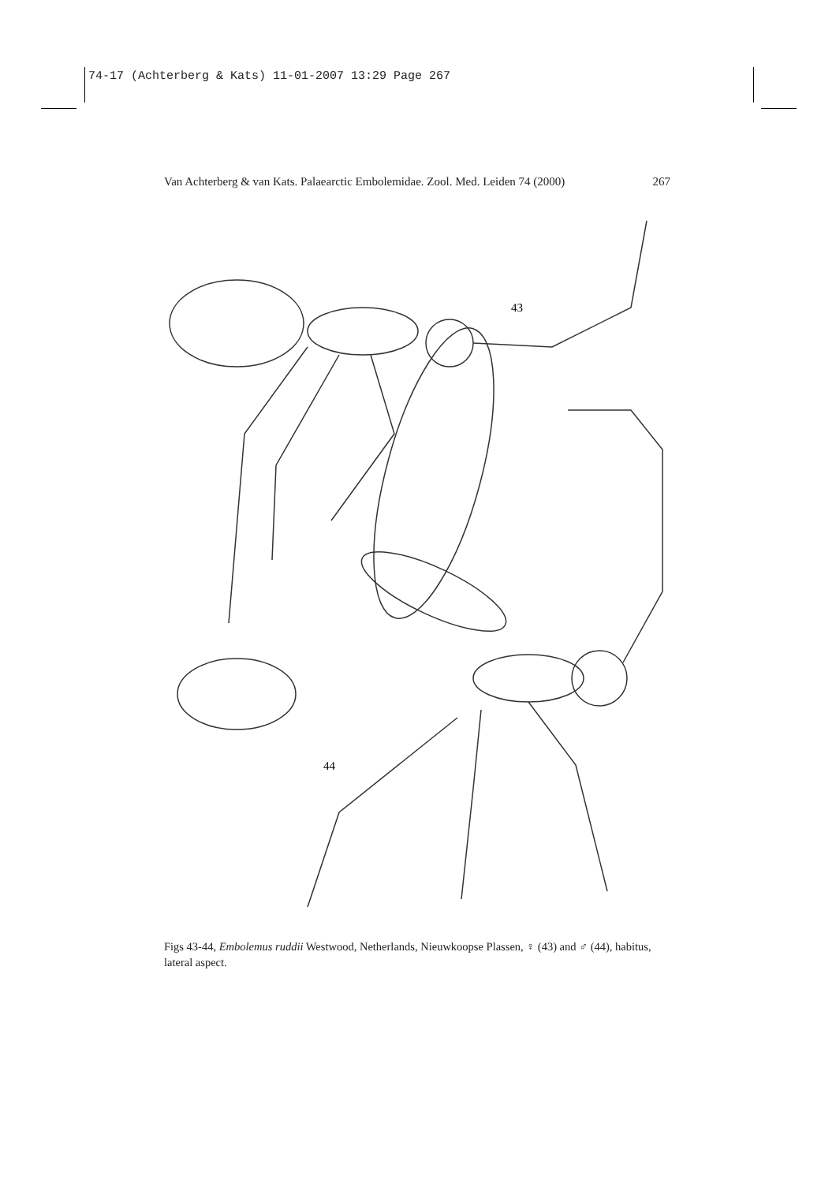74-17 (Achterberg & Kats) 11-01-2007 13:29 Page 267
Van Achterberg & van Kats. Palaearctic Embolemidae. Zool. Med. Leiden 74 (2000) 267
43
44
Figs 43-44, Embolemus ruddii Westwood, Netherlands, Nieuwkoopse Plassen, ♀ (43) and ♂ (44), habitus, lateral aspect.